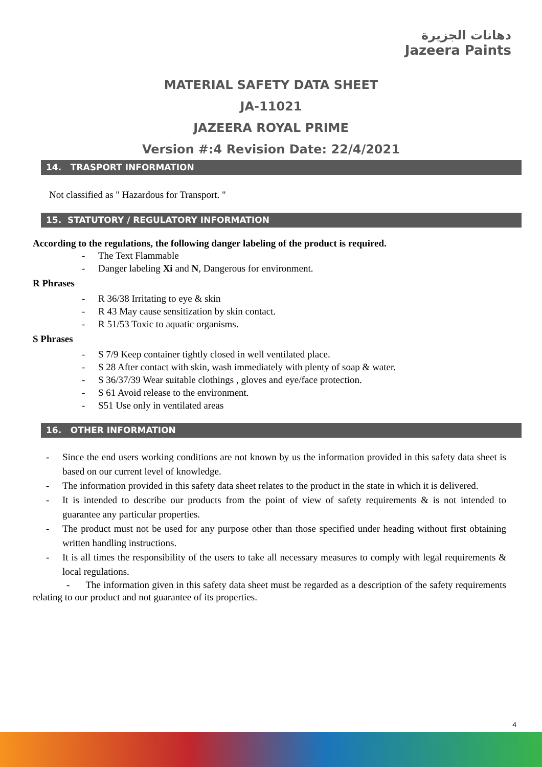دهانات الجزيرة
Jazeera Paints
MATERIAL SAFETY DATA SHEET
JA-11021
JAZEERA ROYAL PRIME
Version #:4 Revision Date: 22/4/2021
14. TRASPORT INFORMATION
Not classified as " Hazardous for Transport. "
15. STATUTORY / REGULATORY INFORMATION
According to the regulations, the following danger labeling of the product is required.
- The Text Flammable
- Danger labeling Xi and N, Dangerous for environment.
R Phrases
- R 36/38 Irritating to eye & skin
- R 43 May cause sensitization by skin contact.
- R 51/53 Toxic to aquatic organisms.
S Phrases
- S 7/9 Keep container tightly closed in well ventilated place.
- S 28 After contact with skin, wash immediately with plenty of soap & water.
- S 36/37/39 Wear suitable clothings , gloves and eye/face protection.
- S 61 Avoid release to the environment.
- S51 Use only in ventilated areas
16. OTHER INFORMATION
- Since the end users working conditions are not known by us the information provided in this safety data sheet is based on our current level of knowledge.
- The information provided in this safety data sheet relates to the product in the state in which it is delivered.
- It is intended to describe our products from the point of view of safety requirements & is not intended to guarantee any particular properties.
- The product must not be used for any purpose other than those specified under heading without first obtaining written handling instructions.
- It is all times the responsibility of the users to take all necessary measures to comply with legal requirements & local regulations.
- The information given in this safety data sheet must be regarded as a description of the safety requirements relating to our product and not guarantee of its properties.
4